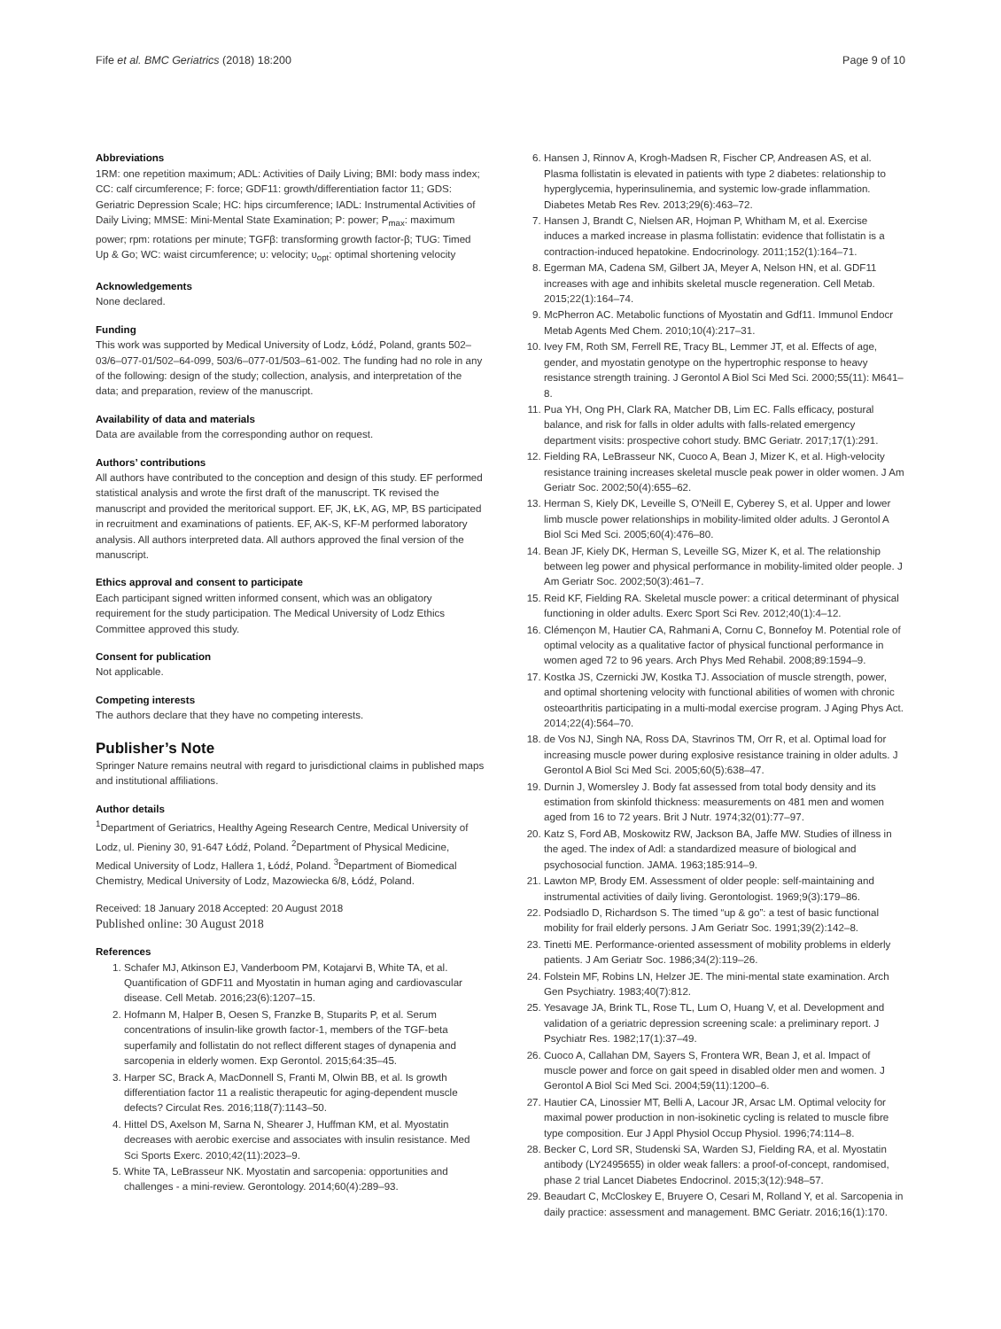Fife et al. BMC Geriatrics (2018) 18:200 Page 9 of 10
Abbreviations
1RM: one repetition maximum; ADL: Activities of Daily Living; BMI: body mass index; CC: calf circumference; F: force; GDF11: growth/differentiation factor 11; GDS: Geriatric Depression Scale; HC: hips circumference; IADL: Instrumental Activities of Daily Living; MMSE: Mini-Mental State Examination; P: power; P<sub>max</sub>: maximum power; rpm: rotations per minute; TGFβ: transforming growth factor-β; TUG: Timed Up & Go; WC: waist circumference; υ: velocity; υ<sub>opt</sub>: optimal shortening velocity
Acknowledgements
None declared.
Funding
This work was supported by Medical University of Lodz, Łódź, Poland, grants 502–03/6–077-01/502–64-099, 503/6–077-01/503–61-002. The funding had no role in any of the following: design of the study; collection, analysis, and interpretation of the data; and preparation, review of the manuscript.
Availability of data and materials
Data are available from the corresponding author on request.
Authors’ contributions
All authors have contributed to the conception and design of this study. EF performed statistical analysis and wrote the first draft of the manuscript. TK revised the manuscript and provided the meritorical support. EF, JK, ŁK, AG, MP, BS participated in recruitment and examinations of patients. EF, AK-S, KF-M performed laboratory analysis. All authors interpreted data. All authors approved the final version of the manuscript.
Ethics approval and consent to participate
Each participant signed written informed consent, which was an obligatory requirement for the study participation. The Medical University of Lodz Ethics Committee approved this study.
Consent for publication
Not applicable.
Competing interests
The authors declare that they have no competing interests.
Publisher’s Note
Springer Nature remains neutral with regard to jurisdictional claims in published maps and institutional affiliations.
Author details
<sup>1</sup> Department of Geriatrics, Healthy Ageing Research Centre, Medical University of Lodz, ul. Pieniny 30, 91-647 Łódź, Poland. <sup>2</sup>Department of Physical Medicine, Medical University of Lodz, Hallera 1, Łódź, Poland. <sup>3</sup>Department of Biomedical Chemistry, Medical University of Lodz, Mazowiecka 6/8, Łódź, Poland.
Received: 18 January 2018 Accepted: 20 August 2018
Published online: 30 August 2018
References
1. Schafer MJ, Atkinson EJ, Vanderboom PM, Kotajarvi B, White TA, et al. Quantification of GDF11 and Myostatin in human aging and cardiovascular disease. Cell Metab. 2016;23(6):1207–15.
2. Hofmann M, Halper B, Oesen S, Franzke B, Stuparits P, et al. Serum concentrations of insulin-like growth factor-1, members of the TGF-beta superfamily and follistatin do not reflect different stages of dynapenia and sarcopenia in elderly women. Exp Gerontol. 2015;64:35–45.
3. Harper SC, Brack A, MacDonnell S, Franti M, Olwin BB, et al. Is growth differentiation factor 11 a realistic therapeutic for aging-dependent muscle defects? Circulat Res. 2016;118(7):1143–50.
4. Hittel DS, Axelson M, Sarna N, Shearer J, Huffman KM, et al. Myostatin decreases with aerobic exercise and associates with insulin resistance. Med Sci Sports Exerc. 2010;42(11):2023–9.
5. White TA, LeBrasseur NK. Myostatin and sarcopenia: opportunities and challenges - a mini-review. Gerontology. 2014;60(4):289–93.
6. Hansen J, Rinnov A, Krogh-Madsen R, Fischer CP, Andreasen AS, et al. Plasma follistatin is elevated in patients with type 2 diabetes: relationship to hyperglycemia, hyperinsulinemia, and systemic low-grade inflammation. Diabetes Metab Res Rev. 2013;29(6):463–72.
7. Hansen J, Brandt C, Nielsen AR, Hojman P, Whitham M, et al. Exercise induces a marked increase in plasma follistatin: evidence that follistatin is a contraction-induced hepatokine. Endocrinology. 2011;152(1):164–71.
8. Egerman MA, Cadena SM, Gilbert JA, Meyer A, Nelson HN, et al. GDF11 increases with age and inhibits skeletal muscle regeneration. Cell Metab. 2015;22(1):164–74.
9. McPherron AC. Metabolic functions of Myostatin and Gdf11. Immunol Endocr Metab Agents Med Chem. 2010;10(4):217–31.
10. Ivey FM, Roth SM, Ferrell RE, Tracy BL, Lemmer JT, et al. Effects of age, gender, and myostatin genotype on the hypertrophic response to heavy resistance strength training. J Gerontol A Biol Sci Med Sci. 2000;55(11): M641–8.
11. Pua YH, Ong PH, Clark RA, Matcher DB, Lim EC. Falls efficacy, postural balance, and risk for falls in older adults with falls-related emergency department visits: prospective cohort study. BMC Geriatr. 2017;17(1):291.
12. Fielding RA, LeBrasseur NK, Cuoco A, Bean J, Mizer K, et al. High-velocity resistance training increases skeletal muscle peak power in older women. J Am Geriatr Soc. 2002;50(4):655–62.
13. Herman S, Kiely DK, Leveille S, O'Neill E, Cyberey S, et al. Upper and lower limb muscle power relationships in mobility-limited older adults. J Gerontol A Biol Sci Med Sci. 2005;60(4):476–80.
14. Bean JF, Kiely DK, Herman S, Leveille SG, Mizer K, et al. The relationship between leg power and physical performance in mobility-limited older people. J Am Geriatr Soc. 2002;50(3):461–7.
15. Reid KF, Fielding RA. Skeletal muscle power: a critical determinant of physical functioning in older adults. Exerc Sport Sci Rev. 2012;40(1):4–12.
16. Clémençon M, Hautier CA, Rahmani A, Cornu C, Bonnefoy M. Potential role of optimal velocity as a qualitative factor of physical functional performance in women aged 72 to 96 years. Arch Phys Med Rehabil. 2008;89:1594–9.
17. Kostka JS, Czernicki JW, Kostka TJ. Association of muscle strength, power, and optimal shortening velocity with functional abilities of women with chronic osteoarthritis participating in a multi-modal exercise program. J Aging Phys Act. 2014;22(4):564–70.
18. de Vos NJ, Singh NA, Ross DA, Stavrinos TM, Orr R, et al. Optimal load for increasing muscle power during explosive resistance training in older adults. J Gerontol A Biol Sci Med Sci. 2005;60(5):638–47.
19. Durnin J, Womersley J. Body fat assessed from total body density and its estimation from skinfold thickness: measurements on 481 men and women aged from 16 to 72 years. Brit J Nutr. 1974;32(01):77–97.
20. Katz S, Ford AB, Moskowitz RW, Jackson BA, Jaffe MW. Studies of illness in the aged. The index of Adl: a standardized measure of biological and psychosocial function. JAMA. 1963;185:914–9.
21. Lawton MP, Brody EM. Assessment of older people: self-maintaining and instrumental activities of daily living. Gerontologist. 1969;9(3):179–86.
22. Podsiadlo D, Richardson S. The timed “up & go”: a test of basic functional mobility for frail elderly persons. J Am Geriatr Soc. 1991;39(2):142–8.
23. Tinetti ME. Performance-oriented assessment of mobility problems in elderly patients. J Am Geriatr Soc. 1986;34(2):119–26.
24. Folstein MF, Robins LN, Helzer JE. The mini-mental state examination. Arch Gen Psychiatry. 1983;40(7):812.
25. Yesavage JA, Brink TL, Rose TL, Lum O, Huang V, et al. Development and validation of a geriatric depression screening scale: a preliminary report. J Psychiatr Res. 1982;17(1):37–49.
26. Cuoco A, Callahan DM, Sayers S, Frontera WR, Bean J, et al. Impact of muscle power and force on gait speed in disabled older men and women. J Gerontol A Biol Sci Med Sci. 2004;59(11):1200–6.
27. Hautier CA, Linossier MT, Belli A, Lacour JR, Arsac LM. Optimal velocity for maximal power production in non-isokinetic cycling is related to muscle fibre type composition. Eur J Appl Physiol Occup Physiol. 1996;74:114–8.
28. Becker C, Lord SR, Studenski SA, Warden SJ, Fielding RA, et al. Myostatin antibody (LY2495655) in older weak fallers: a proof-of-concept, randomised, phase 2 trial Lancet Diabetes Endocrinol. 2015;3(12):948–57.
29. Beaudart C, McCloskey E, Bruyere O, Cesari M, Rolland Y, et al. Sarcopenia in daily practice: assessment and management. BMC Geriatr. 2016;16(1):170.